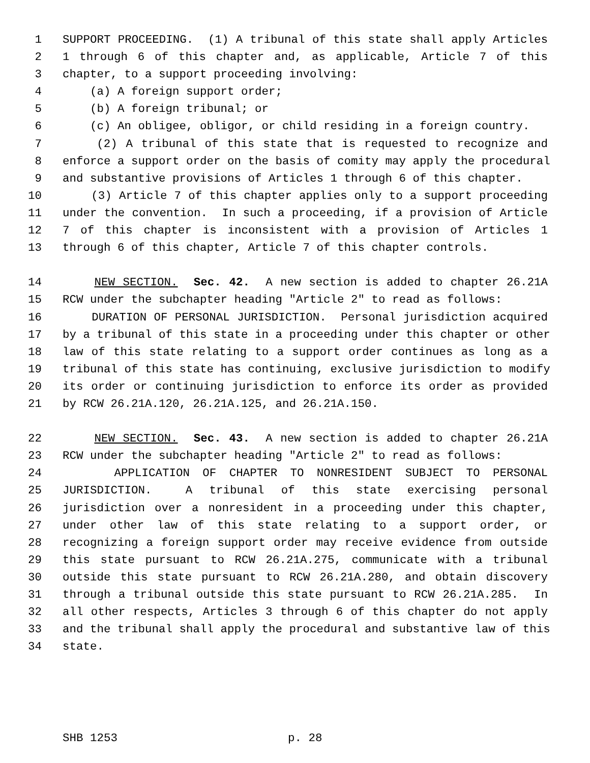1 SUPPORT PROCEEDING. (1) A tribunal of this state shall apply Articles
2 1 through 6 of this chapter and, as applicable, Article 7 of this
3 chapter, to a support proceeding involving:
4 (a) A foreign support order;
5 (b) A foreign tribunal; or
6 (c) An obligee, obligor, or child residing in a foreign country.
7 (2) A tribunal of this state that is requested to recognize and
8 enforce a support order on the basis of comity may apply the procedural
9 and substantive provisions of Articles 1 through 6 of this chapter.
10 (3) Article 7 of this chapter applies only to a support proceeding
11 under the convention. In such a proceeding, if a provision of Article
12 7 of this chapter is inconsistent with a provision of Articles 1
13 through 6 of this chapter, Article 7 of this chapter controls.
14 NEW SECTION. Sec. 42. A new section is added to chapter 26.21A
15 RCW under the subchapter heading "Article 2" to read as follows:
16 DURATION OF PERSONAL JURISDICTION. Personal jurisdiction acquired
17 by a tribunal of this state in a proceeding under this chapter or other
18 law of this state relating to a support order continues as long as a
19 tribunal of this state has continuing, exclusive jurisdiction to modify
20 its order or continuing jurisdiction to enforce its order as provided
21 by RCW 26.21A.120, 26.21A.125, and 26.21A.150.
22 NEW SECTION. Sec. 43. A new section is added to chapter 26.21A
23 RCW under the subchapter heading "Article 2" to read as follows:
24 APPLICATION OF CHAPTER TO NONRESIDENT SUBJECT TO PERSONAL
25 JURISDICTION. A tribunal of this state exercising personal
26 jurisdiction over a nonresident in a proceeding under this chapter,
27 under other law of this state relating to a support order, or
28 recognizing a foreign support order may receive evidence from outside
29 this state pursuant to RCW 26.21A.275, communicate with a tribunal
30 outside this state pursuant to RCW 26.21A.280, and obtain discovery
31 through a tribunal outside this state pursuant to RCW 26.21A.285. In
32 all other respects, Articles 3 through 6 of this chapter do not apply
33 and the tribunal shall apply the procedural and substantive law of this
34 state.
SHB 1253 p. 28